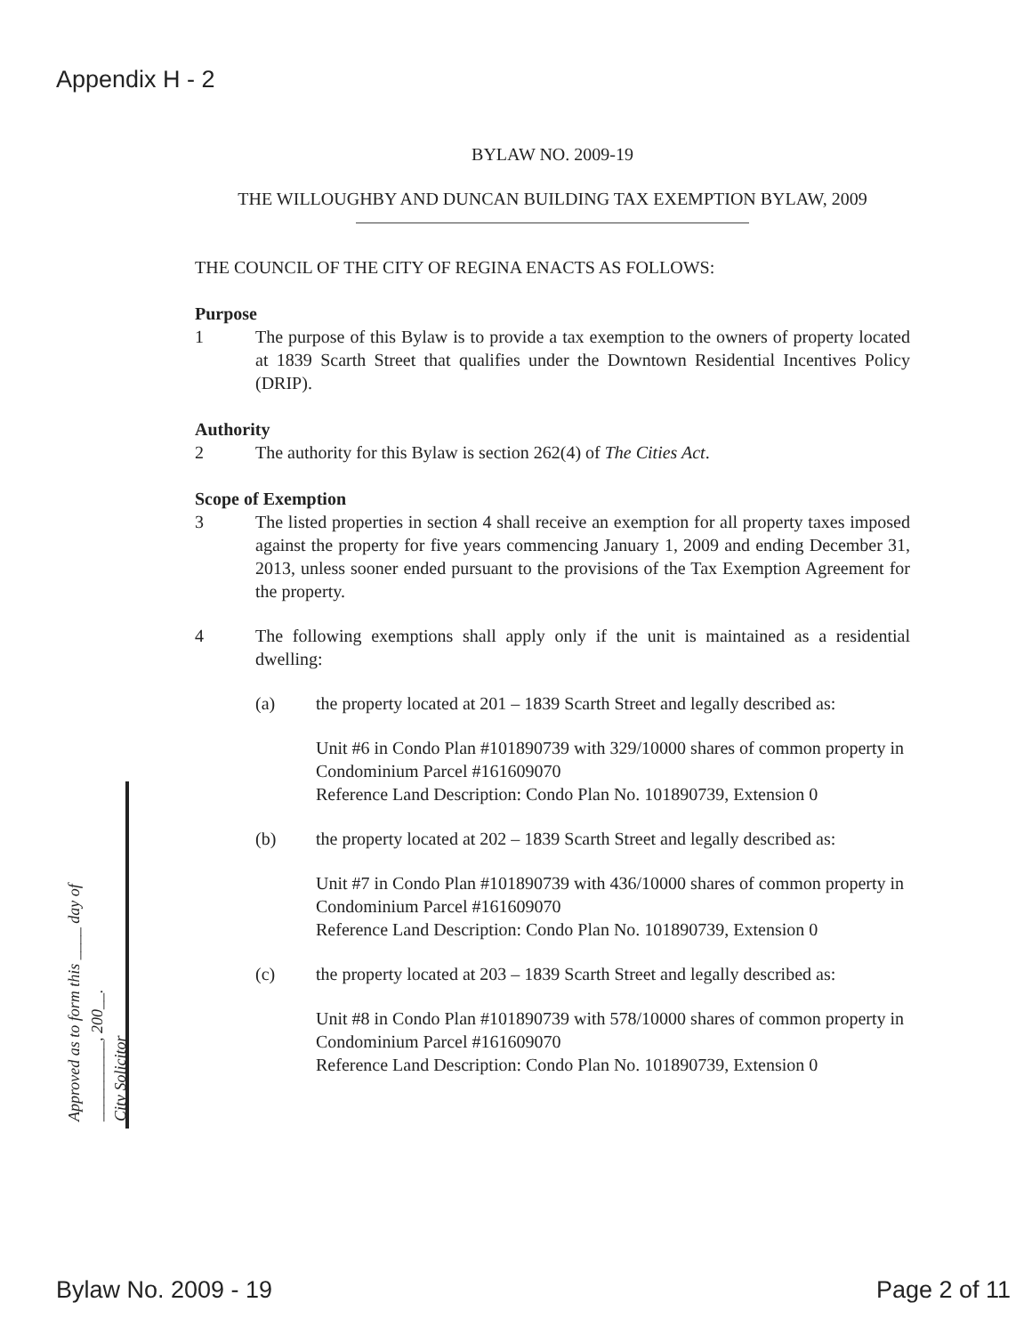Appendix H - 2
BYLAW NO. 2009-19
THE WILLOUGHBY AND DUNCAN BUILDING TAX EXEMPTION BYLAW, 2009
THE COUNCIL OF THE CITY OF REGINA ENACTS AS FOLLOWS:
Purpose
1 The purpose of this Bylaw is to provide a tax exemption to the owners of property located at 1839 Scarth Street that qualifies under the Downtown Residential Incentives Policy (DRIP).
Authority
2 The authority for this Bylaw is section 262(4) of The Cities Act.
Scope of Exemption
3 The listed properties in section 4 shall receive an exemption for all property taxes imposed against the property for five years commencing January 1, 2009 and ending December 31, 2013, unless sooner ended pursuant to the provisions of the Tax Exemption Agreement for the property.
4 The following exemptions shall apply only if the unit is maintained as a residential dwelling:
(a) the property located at 201 – 1839 Scarth Street and legally described as:
Unit #6 in Condo Plan #101890739 with 329/10000 shares of common property in Condominium Parcel #161609070
Reference Land Description: Condo Plan No. 101890739, Extension 0
(b) the property located at 202 – 1839 Scarth Street and legally described as:
Unit #7 in Condo Plan #101890739 with 436/10000 shares of common property in Condominium Parcel #161609070
Reference Land Description: Condo Plan No. 101890739, Extension 0
(c) the property located at 203 – 1839 Scarth Street and legally described as:
Unit #8 in Condo Plan #101890739 with 578/10000 shares of common property in Condominium Parcel #161609070
Reference Land Description: Condo Plan No. 101890739, Extension 0
Approved as to form this ____ day of
__________, 200__.
City Solicitor
Bylaw No. 2009 - 19 Page 2 of 11